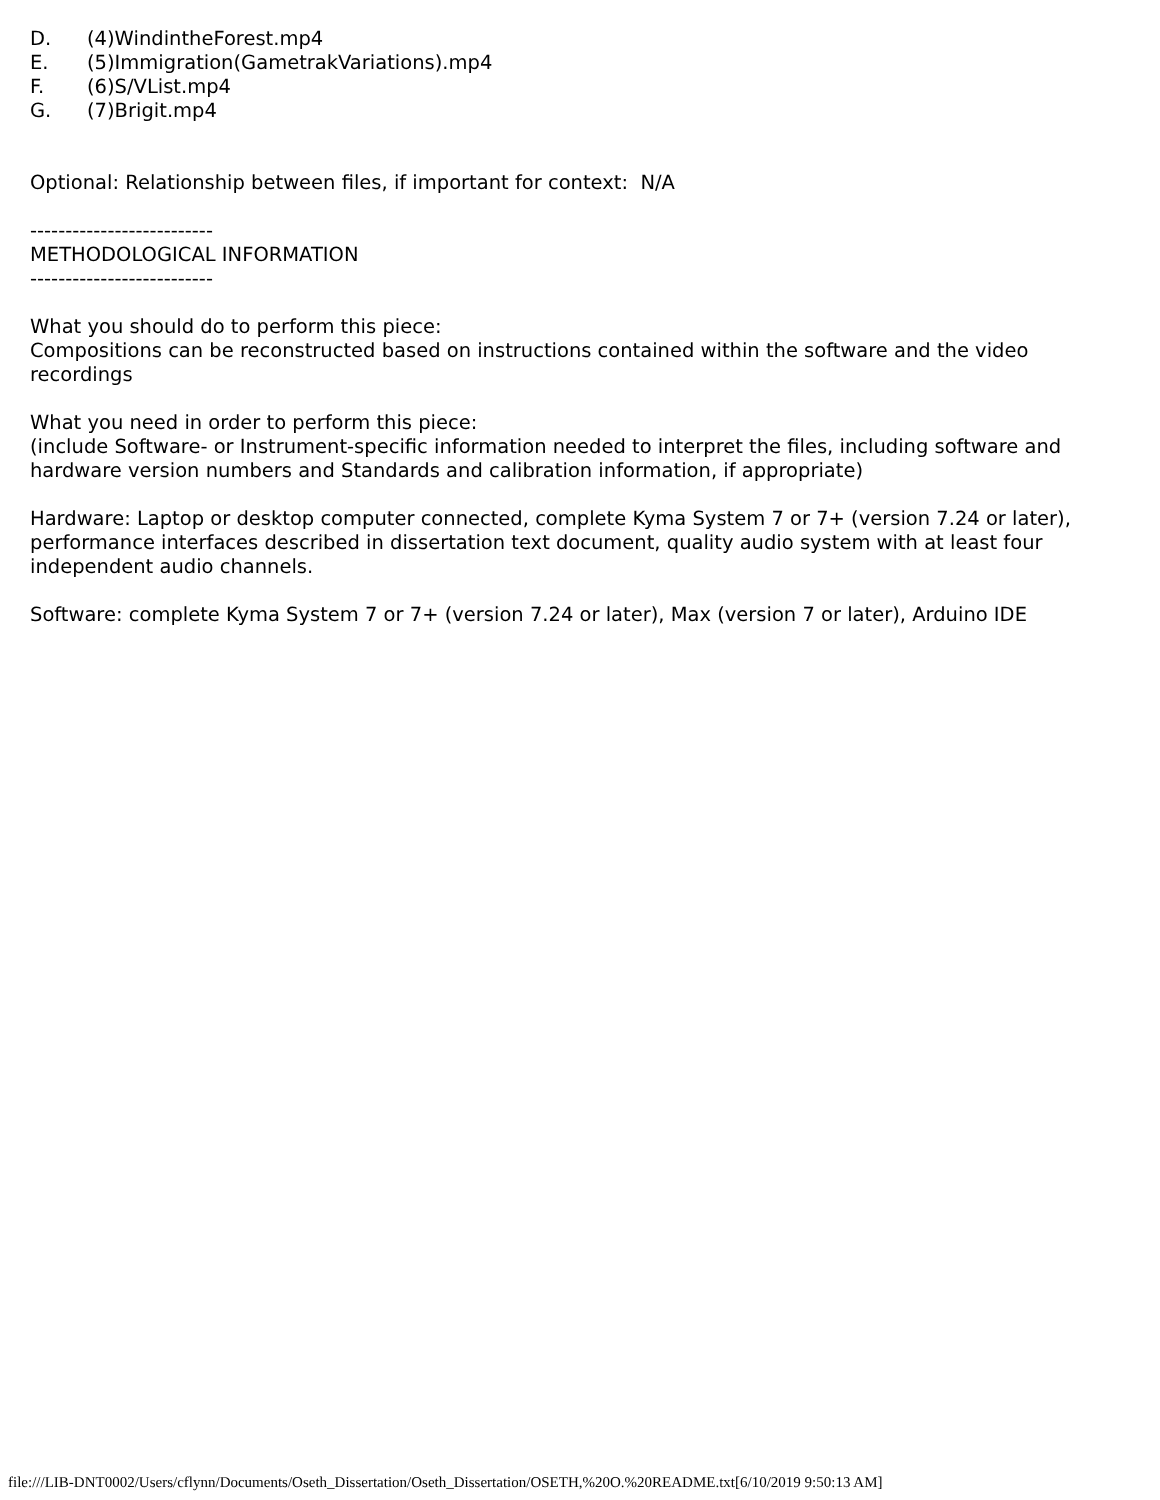D. (4)WindintheForest.mp4
E. (5)Immigration(GametrakVariations).mp4
F. (6)S/VList.mp4
G. (7)Brigit.mp4
Optional: Relationship between files, if important for context: N/A
--------------------------
METHODOLOGICAL INFORMATION
--------------------------
What you should do to perform this piece:
Compositions can be reconstructed based on instructions contained within the software and the video recordings
What you need in order to perform this piece:
(include Software- or Instrument-specific information needed to interpret the files, including software and hardware version numbers and Standards and calibration information, if appropriate)
Hardware: Laptop or desktop computer connected, complete Kyma System 7 or 7+ (version 7.24 or later), performance interfaces described in dissertation text document, quality audio system with at least four independent audio channels.
Software: complete Kyma System 7 or 7+ (version 7.24 or later), Max (version 7 or later), Arduino IDE
file:///LIB-DNT0002/Users/cflynn/Documents/Oseth_Dissertation/Oseth_Dissertation/OSETH,%20O.%20README.txt[6/10/2019 9:50:13 AM]